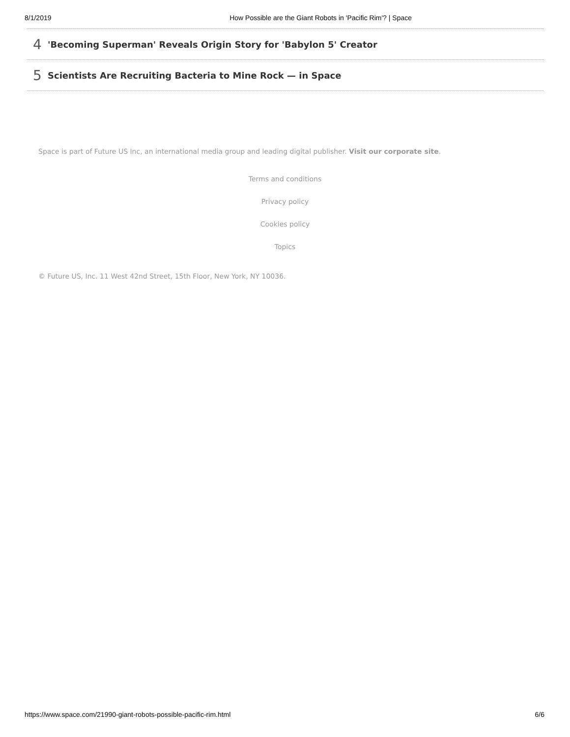8/1/2019 How Possible are the Giant Robots in 'Pacific Rim'? | Space
4 'Becoming Superman' Reveals Origin Story for 'Babylon 5' Creator
5 Scientists Are Recruiting Bacteria to Mine Rock — in Space
Space is part of Future US Inc, an international media group and leading digital publisher. Visit our corporate site.
Terms and conditions
Privacy policy
Cookies policy
Topics
© Future US, Inc. 11 West 42nd Street, 15th Floor, New York, NY 10036.
https://www.space.com/21990-giant-robots-possible-pacific-rim.html 6/6